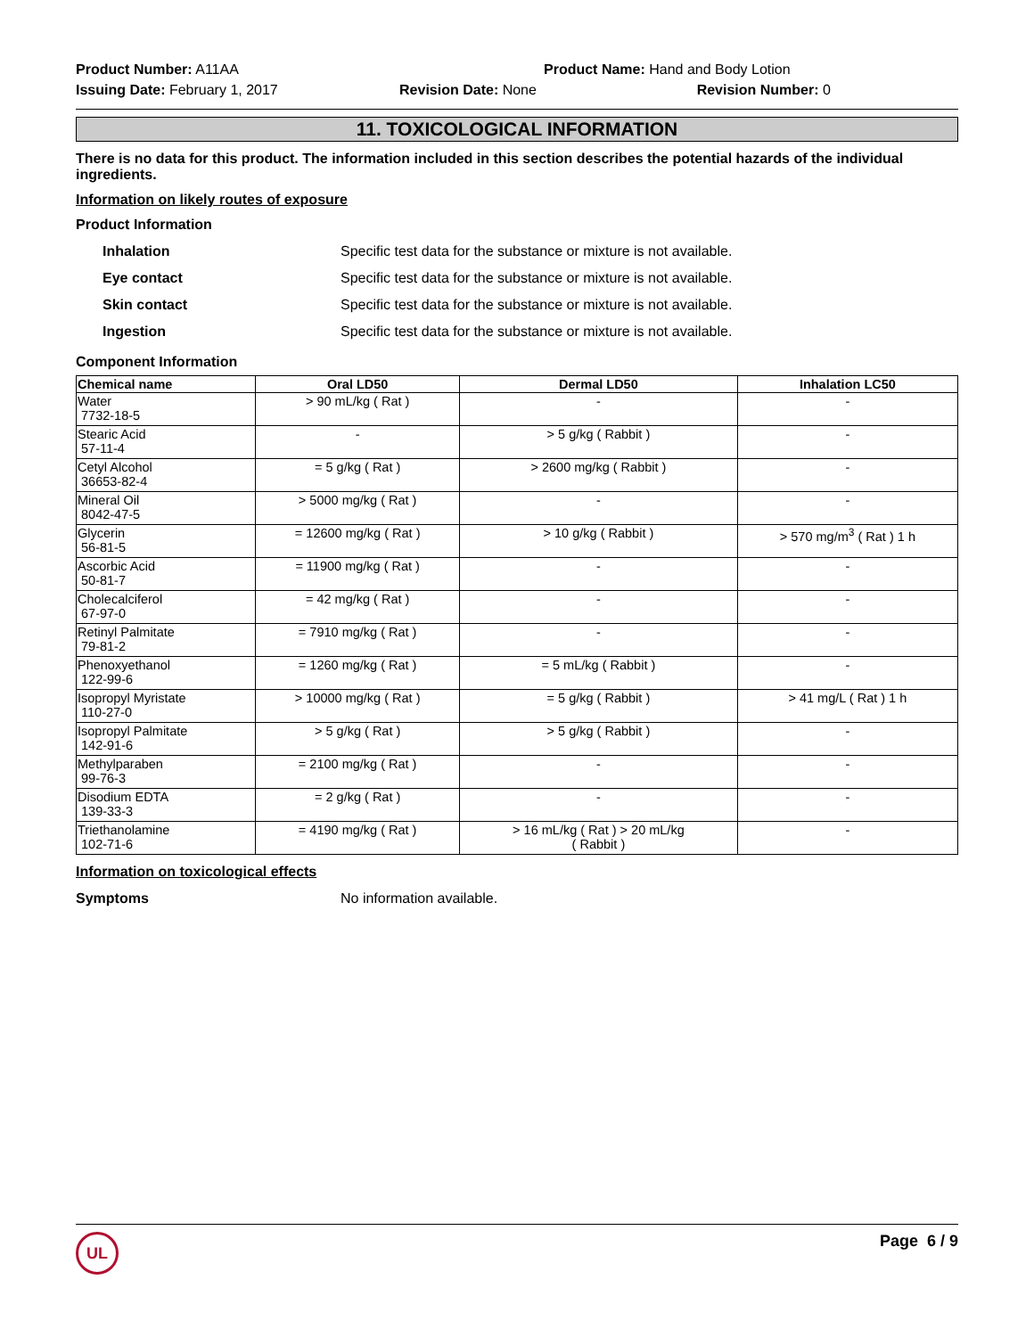Product Number: A11AA Product Name: Hand and Body Lotion
Issuing Date: February 1, 2017 Revision Date: None Revision Number: 0
11. TOXICOLOGICAL INFORMATION
There is no data for this product. The information included in this section describes the potential hazards of the individual ingredients.
Information on likely routes of exposure
Product Information
Inhalation Specific test data for the substance or mixture is not available.
Eye contact Specific test data for the substance or mixture is not available.
Skin contact Specific test data for the substance or mixture is not available.
Ingestion Specific test data for the substance or mixture is not available.
Component Information
| Chemical name | Oral LD50 | Dermal LD50 | Inhalation LC50 |
| --- | --- | --- | --- |
| Water 7732-18-5 | > 90 mL/kg ( Rat ) | - | - |
| Stearic Acid 57-11-4 | - | > 5 g/kg ( Rabbit ) | - |
| Cetyl Alcohol 36653-82-4 | = 5 g/kg ( Rat ) | > 2600 mg/kg ( Rabbit ) | - |
| Mineral Oil 8042-47-5 | > 5000 mg/kg ( Rat ) | - | - |
| Glycerin 56-81-5 | = 12600 mg/kg ( Rat ) | > 10 g/kg ( Rabbit ) | > 570 mg/m<sup>3</sup> ( Rat ) 1 h |
| Ascorbic Acid 50-81-7 | = 11900 mg/kg ( Rat ) | - | - |
| Cholecalciferol 67-97-0 | = 42 mg/kg ( Rat ) | - | - |
| Retinyl Palmitate 79-81-2 | = 7910 mg/kg ( Rat ) | - | - |
| Phenoxyethanol 122-99-6 | = 1260 mg/kg ( Rat ) | = 5 mL/kg ( Rabbit ) | - |
| Isopropyl Myristate 110-27-0 | > 10000 mg/kg ( Rat ) | = 5 g/kg ( Rabbit ) | > 41 mg/L ( Rat ) 1 h |
| Isopropyl Palmitate 142-91-6 | > 5 g/kg ( Rat ) | > 5 g/kg ( Rabbit ) | - |
| Methylparaben 99-76-3 | = 2100 mg/kg ( Rat ) | - | - |
| Disodium EDTA 139-33-3 | = 2 g/kg ( Rat ) | - | - |
| Triethanolamine 102-71-6 | = 4190 mg/kg ( Rat ) | > 16 mL/kg ( Rat ) > 20 mL/kg ( Rabbit ) | - |
Information on toxicological effects
Symptoms No information available.
UL
Page 6 / 9